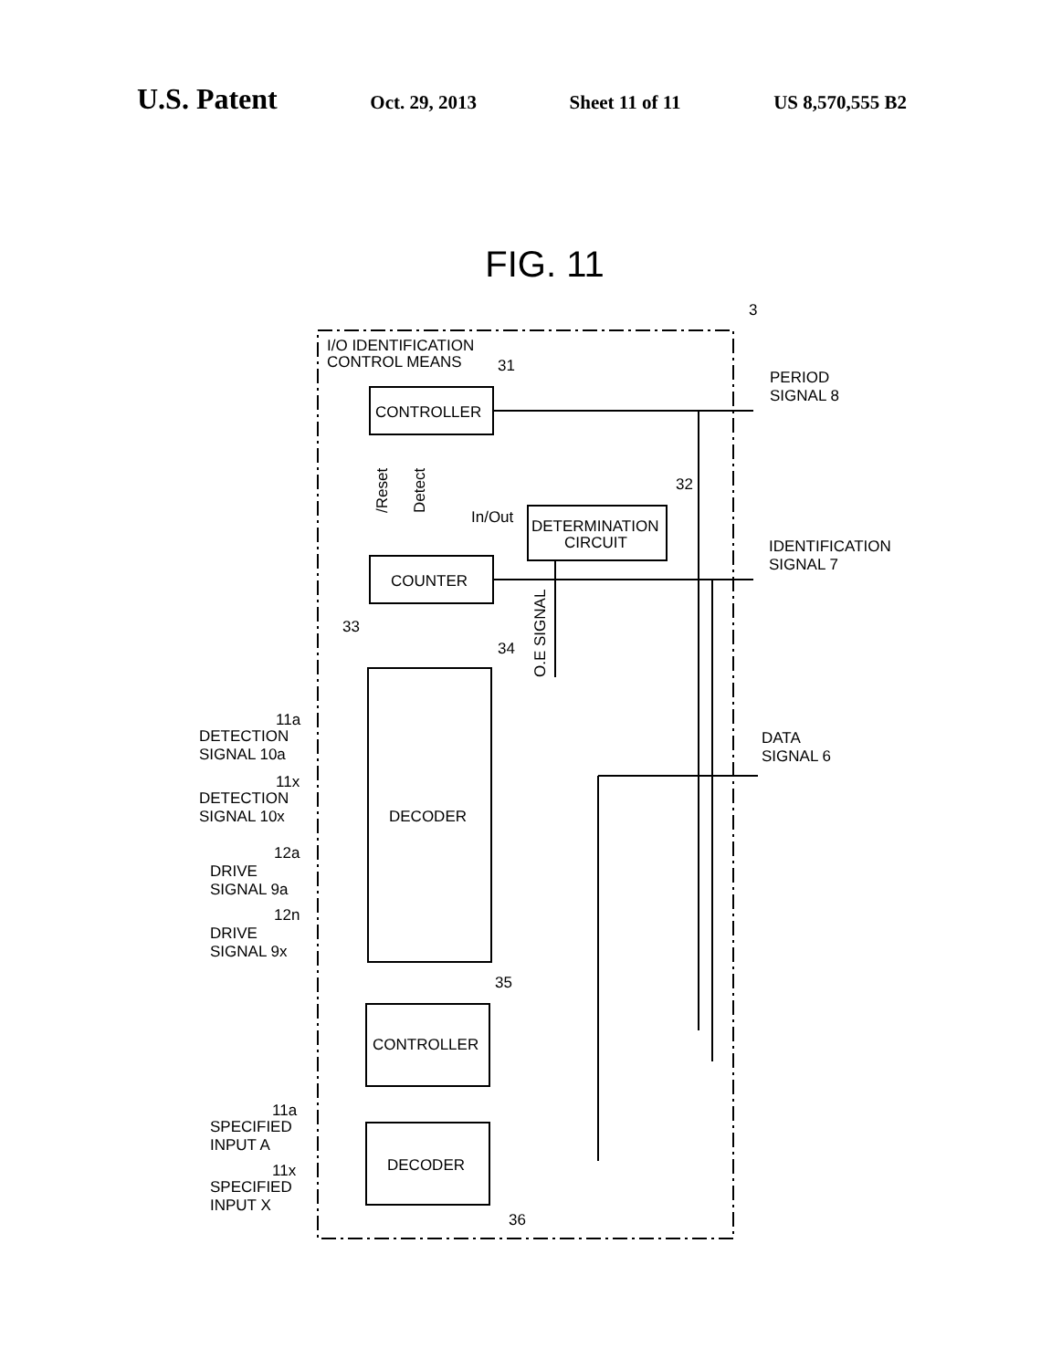U.S. Patent Oct. 29, 2013 Sheet 11 of 11 US 8,570,555 B2
FIG. 11
I/O IDENTIFICATION
CONTROL MEANS
CONTROLLER
DETERMINATION
CIRCUIT
COUNTER
DECODER
CONTROLLER
DECODER
In/Out
O.E SIGNAL
3
31
32
33
34
35
36
PERIOD
SIGNAL 8
IDENTIFICATION
SIGNAL 7
DATA
SIGNAL 6
11a
DETECTION
SIGNAL 10a
11x
DETECTION
SIGNAL 10x
12a
DRIVE
SIGNAL 9a
12n
DRIVE
SIGNAL 9x
11a
SPECIFIED
INPUT A
11x
SPECIFIED
INPUT X
/Reset
Detect